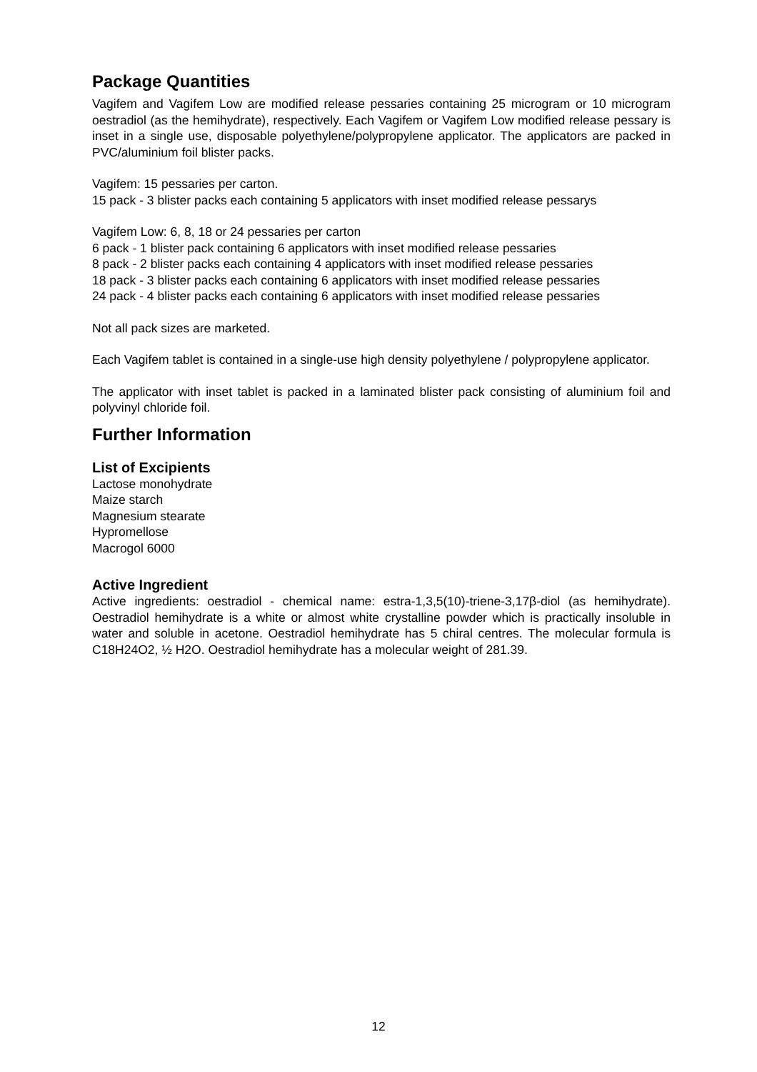Package Quantities
Vagifem and Vagifem Low are modified release pessaries containing 25 microgram or 10 microgram oestradiol (as the hemihydrate), respectively. Each Vagifem or Vagifem Low modified release pessary is inset in a single use, disposable polyethylene/polypropylene applicator. The applicators are packed in PVC/aluminium foil blister packs.
Vagifem: 15 pessaries per carton.
15 pack - 3 blister packs each containing 5 applicators with inset modified release pessarys
Vagifem Low: 6, 8, 18 or 24 pessaries per carton
6 pack - 1 blister pack containing 6 applicators with inset modified release pessaries
8 pack - 2 blister packs each containing 4 applicators with inset modified release pessaries
18 pack - 3 blister packs each containing 6 applicators with inset modified release pessaries
24 pack - 4 blister packs each containing 6 applicators with inset modified release pessaries
Not all pack sizes are marketed.
Each Vagifem tablet is contained in a single-use high density polyethylene / polypropylene applicator.
The applicator with inset tablet is packed in a laminated blister pack consisting of aluminium foil and polyvinyl chloride foil.
Further Information
List of Excipients
Lactose monohydrate
Maize starch
Magnesium stearate
Hypromellose
Macrogol 6000
Active Ingredient
Active ingredients: oestradiol - chemical name: estra-1,3,5(10)-triene-3,17β-diol (as hemihydrate). Oestradiol hemihydrate is a white or almost white crystalline powder which is practically insoluble in water and soluble in acetone. Oestradiol hemihydrate has 5 chiral centres. The molecular formula is C18H24O2, ½ H2O. Oestradiol hemihydrate has a molecular weight of 281.39.
12